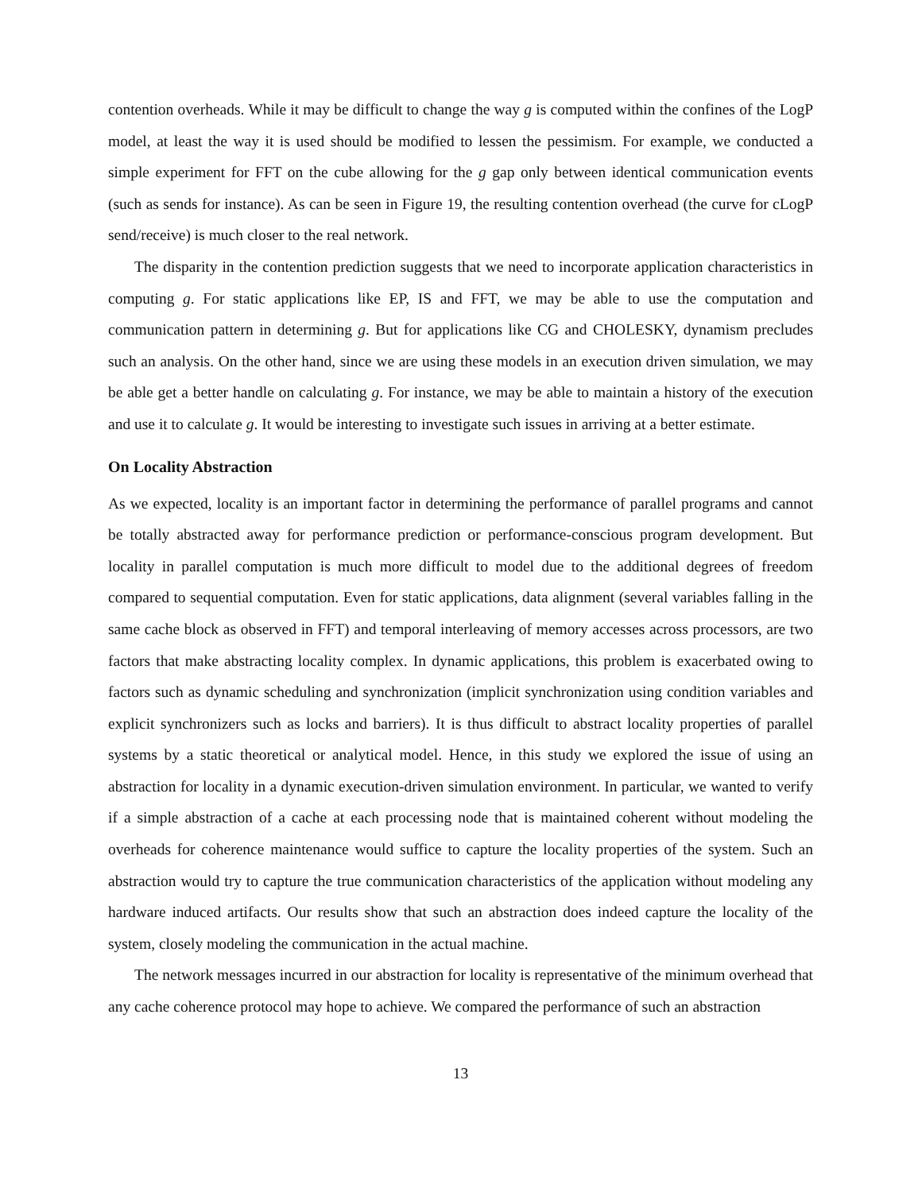contention overheads. While it may be difficult to change the way g is computed within the confines of the LogP model, at least the way it is used should be modified to lessen the pessimism. For example, we conducted a simple experiment for FFT on the cube allowing for the g gap only between identical communication events (such as sends for instance). As can be seen in Figure 19, the resulting contention overhead (the curve for cLogP send/receive) is much closer to the real network.
The disparity in the contention prediction suggests that we need to incorporate application characteristics in computing g. For static applications like EP, IS and FFT, we may be able to use the computation and communication pattern in determining g. But for applications like CG and CHOLESKY, dynamism precludes such an analysis. On the other hand, since we are using these models in an execution driven simulation, we may be able get a better handle on calculating g. For instance, we may be able to maintain a history of the execution and use it to calculate g. It would be interesting to investigate such issues in arriving at a better estimate.
On Locality Abstraction
As we expected, locality is an important factor in determining the performance of parallel programs and cannot be totally abstracted away for performance prediction or performance-conscious program development. But locality in parallel computation is much more difficult to model due to the additional degrees of freedom compared to sequential computation. Even for static applications, data alignment (several variables falling in the same cache block as observed in FFT) and temporal interleaving of memory accesses across processors, are two factors that make abstracting locality complex. In dynamic applications, this problem is exacerbated owing to factors such as dynamic scheduling and synchronization (implicit synchronization using condition variables and explicit synchronizers such as locks and barriers). It is thus difficult to abstract locality properties of parallel systems by a static theoretical or analytical model. Hence, in this study we explored the issue of using an abstraction for locality in a dynamic execution-driven simulation environment. In particular, we wanted to verify if a simple abstraction of a cache at each processing node that is maintained coherent without modeling the overheads for coherence maintenance would suffice to capture the locality properties of the system. Such an abstraction would try to capture the true communication characteristics of the application without modeling any hardware induced artifacts. Our results show that such an abstraction does indeed capture the locality of the system, closely modeling the communication in the actual machine.
The network messages incurred in our abstraction for locality is representative of the minimum overhead that any cache coherence protocol may hope to achieve. We compared the performance of such an abstraction
13